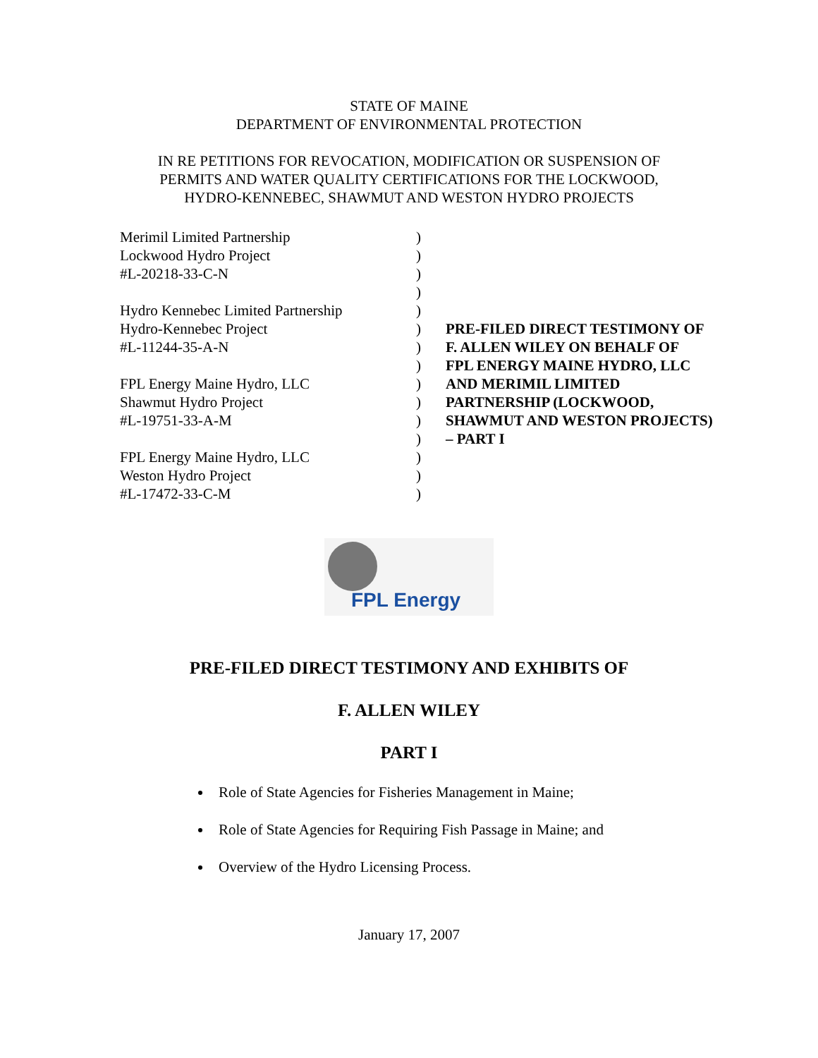STATE OF MAINE
DEPARTMENT OF ENVIRONMENTAL PROTECTION
IN RE PETITIONS FOR REVOCATION, MODIFICATION OR SUSPENSION OF
PERMITS AND WATER QUALITY CERTIFICATIONS FOR THE LOCKWOOD,
HYDRO-KENNEBEC, SHAWMUT AND WESTON HYDRO PROJECTS
Merimil Limited Partnership
Lockwood Hydro Project
#L-20218-33-C-N
Hydro Kennebec Limited Partnership
Hydro-Kennebec Project
#L-11244-35-A-N
FPL Energy Maine Hydro, LLC
Shawmut Hydro Project
#L-19751-33-A-M
FPL Energy Maine Hydro, LLC
Weston Hydro Project
#L-17472-33-C-M
)
)
)
)
)
)
)
)
)
)
)
)
)
)
)
PRE-FILED DIRECT TESTIMONY OF
F. ALLEN WILEY ON BEHALF OF
FPL ENERGY MAINE HYDRO, LLC
AND MERIMIL LIMITED
PARTNERSHIP (LOCKWOOD,
SHAWMUT AND WESTON PROJECTS)
– PART I
FPL Energy
PRE-FILED DIRECT TESTIMONY AND EXHIBITS OF
F. ALLEN WILEY
PART I
Role of State Agencies for Fisheries Management in Maine;
Role of State Agencies for Requiring Fish Passage in Maine; and
Overview of the Hydro Licensing Process.
January 17, 2007